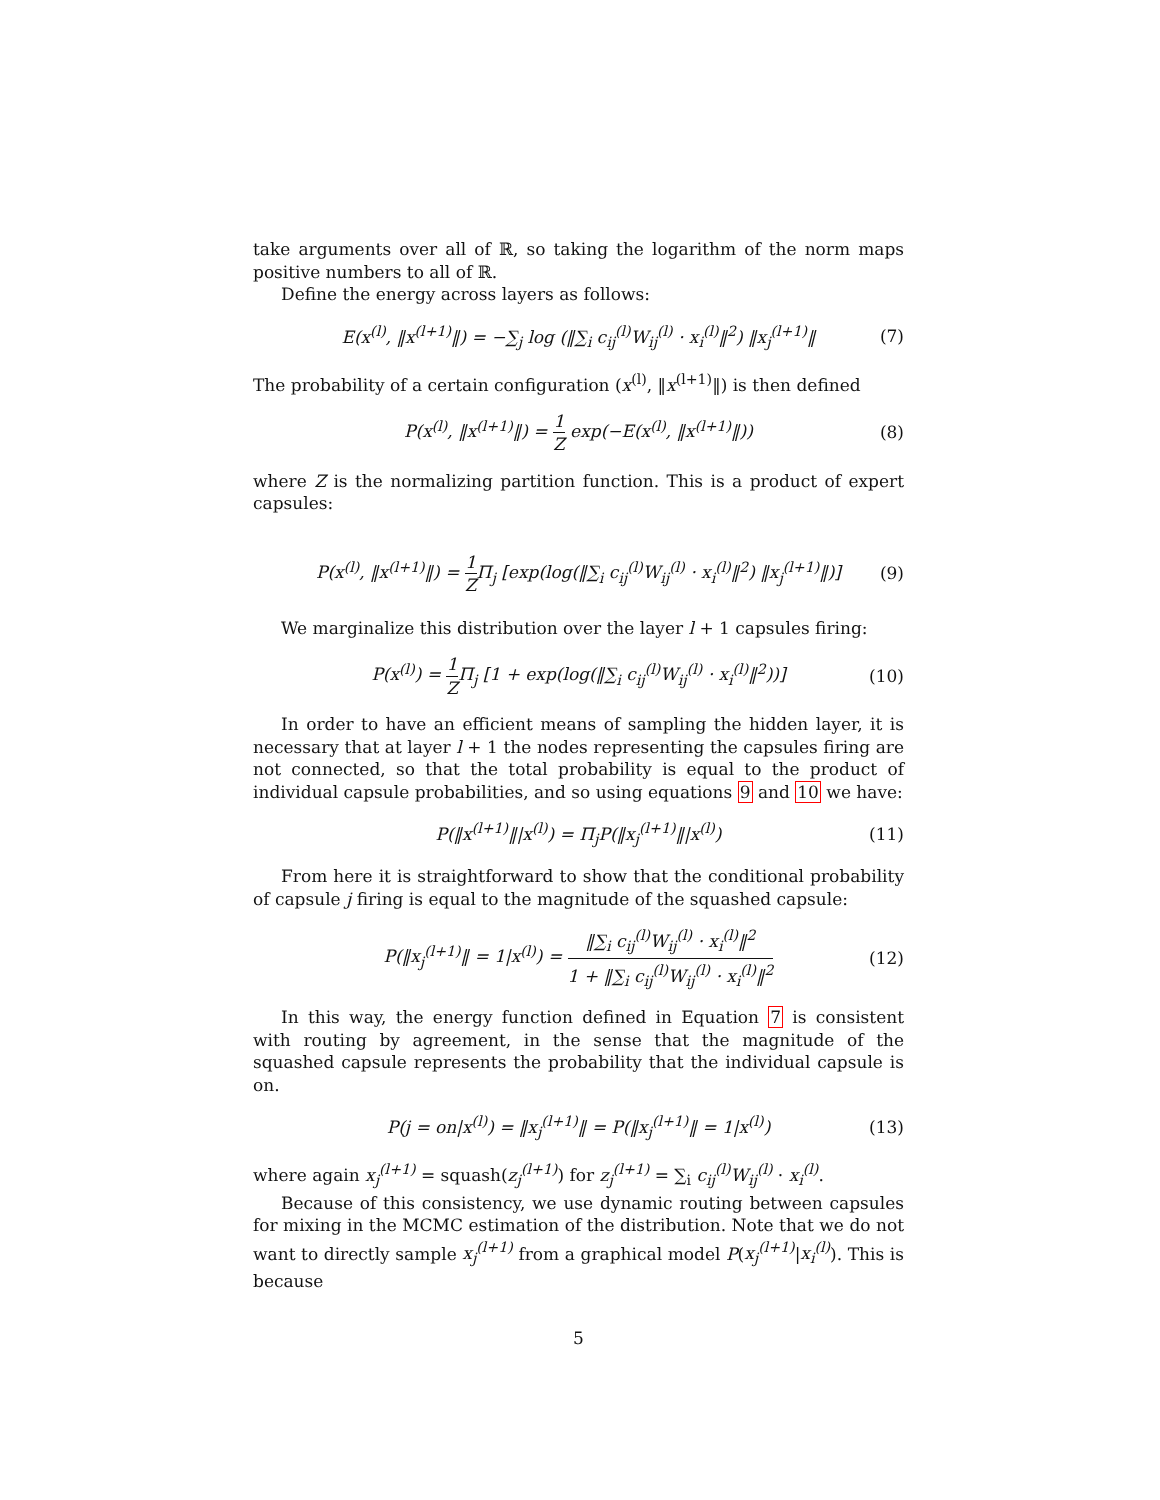take arguments over all of ℝ, so taking the logarithm of the norm maps positive numbers to all of ℝ.
Define the energy across layers as follows:
E(x<sup>(l)</sup>, ‖x<sup>(l+1)</sup>‖) = −∑<sub>j</sub> log (‖∑<sub>i</sub> c<sub>ij</sub><sup>(l)</sup>W<sub>ij</sub><sup>(l)</sup> · x<sub>i</sub><sup>(l)</sup>‖<sup>2</sup>) ‖x<sub>j</sub><sup>(l+1)</sup>‖ (7)
The probability of a certain configuration (x<sup>(l)</sup>, ‖x<sup>(l+1)</sup>‖) is then defined
P(x<sup>(l)</sup>, ‖x<sup>(l+1)</sup>‖) = 1 Z exp(−E(x<sup>(l)</sup>, ‖x<sup>(l+1)</sup>‖)) (8)
where Z is the normalizing partition function. This is a product of expert capsules:
P(x<sup>(l)</sup>, ‖x<sup>(l+1)</sup>‖) = 1 ZΠ<sub>j</sub> [exp(log(‖∑<sub>i</sub> c<sub>ij</sub><sup>(l)</sup>W<sub>ij</sub><sup>(l)</sup> · x<sub>i</sub><sup>(l)</sup>‖<sup>2</sup>) ‖x<sub>j</sub><sup>(l+1)</sup>‖)] (9)
We marginalize this distribution over the layer l + 1 capsules firing:
P(x<sup>(l)</sup>) = 1 ZΠ<sub>j</sub> [1 + exp(log(‖∑<sub>i</sub> c<sub>ij</sub><sup>(l)</sup>W<sub>ij</sub><sup>(l)</sup> · x<sub>i</sub><sup>(l)</sup>‖<sup>2</sup>))] (10)
In order to have an efficient means of sampling the hidden layer, it is necessary that at layer l + 1 the nodes representing the capsules firing are not connected, so that the total probability is equal to the product of individual capsule probabilities, and so using equations 9 and 10 we have:
P(‖x<sup>(l+1)</sup>‖|x<sup>(l)</sup>) = Π<sub>j</sub>P(‖x<sub>j</sub><sup>(l+1)</sup>‖|x<sup>(l)</sup>) (11)
From here it is straightforward to show that the conditional probability of capsule j firing is equal to the magnitude of the squashed capsule:
P(‖x<sub>j</sub><sup>(l+1)</sup>‖ = 1|x<sup>(l)</sup>) = ‖∑<sub>i</sub> c<sub>ij</sub><sup>(l)</sup>W<sub>ij</sub><sup>(l)</sup> · x<sub>i</sub><sup>(l)</sup>‖<sup>2</sup> 1 + ‖∑<sub>i</sub> c<sub>ij</sub><sup>(l)</sup>W<sub>ij</sub><sup>(l)</sup> · x<sub>i</sub><sup>(l)</sup>‖<sup>2</sup> (12)
In this way, the energy function defined in Equation 7 is consistent with routing by agreement, in the sense that the magnitude of the squashed capsule represents the probability that the individual capsule is on.
P(j = on|x<sup>(l)</sup>) = ‖x<sub>j</sub><sup>(l+1)</sup>‖ = P(‖x<sub>j</sub><sup>(l+1)</sup>‖ = 1|x<sup>(l)</sup>) (13)
where again x<sub>j</sub><sup>(l+1)</sup> = squash(z<sub>j</sub><sup>(l+1)</sup>) for z<sub>j</sub><sup>(l+1)</sup> = ∑<sub>i</sub> c<sub>ij</sub><sup>(l)</sup>W<sub>ij</sub><sup>(l)</sup> · x<sub>i</sub><sup>(l)</sup>.
Because of this consistency, we use dynamic routing between capsules for mixing in the MCMC estimation of the distribution. Note that we do not want to directly sample x<sub>j</sub><sup>(l+1)</sup> from a graphical model P(x<sub>j</sub><sup>(l+1)</sup>|x<sub>i</sub><sup>(l)</sup>). This is because
5